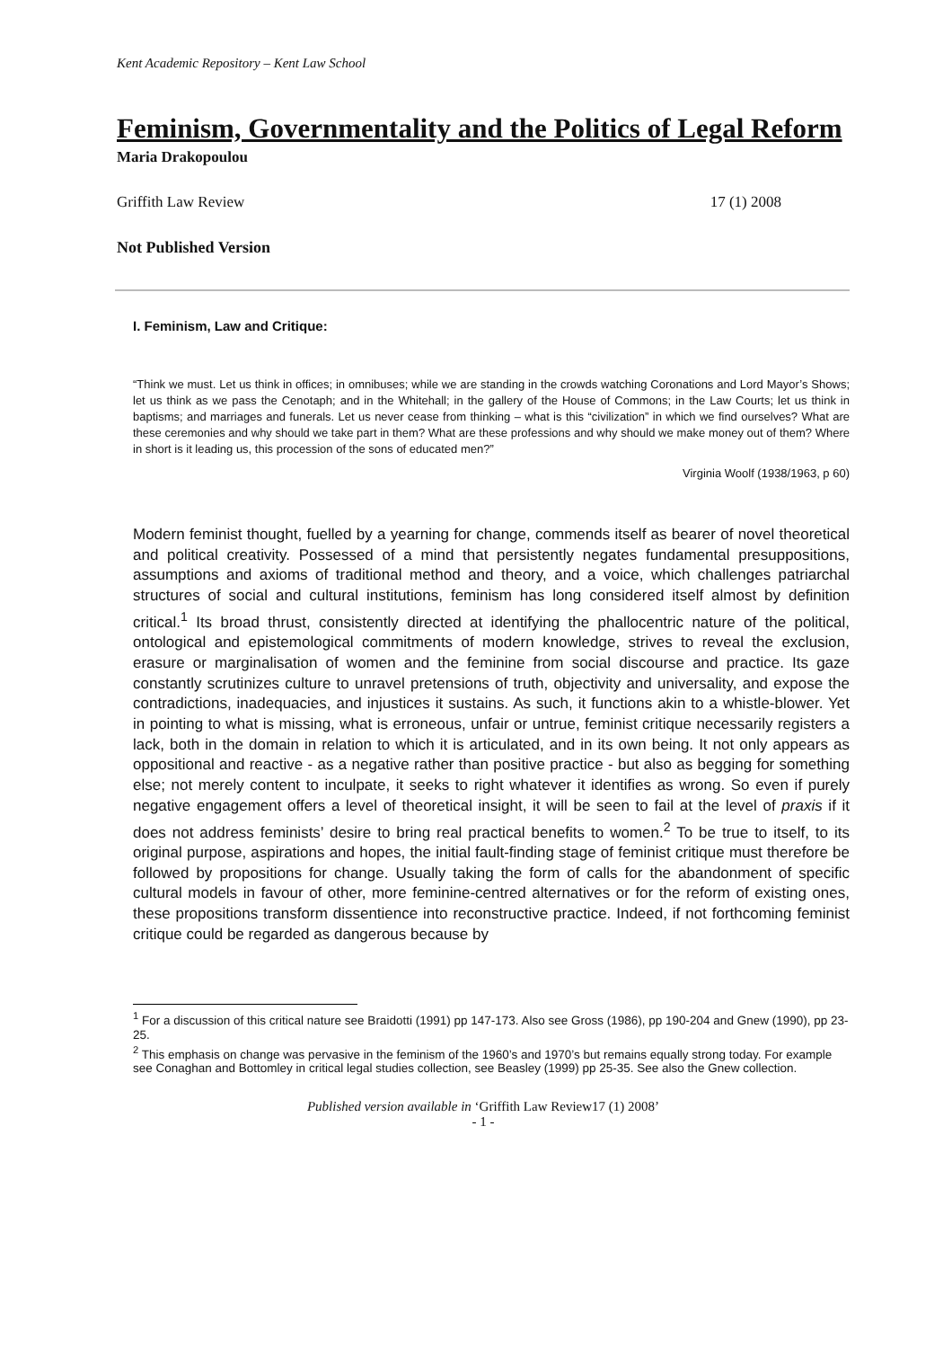Kent Academic Repository – Kent Law School
Feminism, Governmentality and the Politics of Legal Reform
Maria Drakopoulou
Griffith Law Review 17 (1) 2008
Not Published Version
I. Feminism, Law and Critique:
“Think we must. Let us think in offices; in omnibuses; while we are standing in the crowds watching Coronations and Lord Mayor’s Shows; let us think as we pass the Cenotaph; and in the Whitehall; in the gallery of the House of Commons; in the Law Courts; let us think in baptisms; and marriages and funerals. Let us never cease from thinking – what is this “civilization” in which we find ourselves? What are these ceremonies and why should we take part in them? What are these professions and why should we make money out of them? Where in short is it leading us, this procession of the sons of educated men?”
Virginia Woolf (1938/1963, p 60)
Modern feminist thought, fuelled by a yearning for change, commends itself as bearer of novel theoretical and political creativity. Possessed of a mind that persistently negates fundamental presuppositions, assumptions and axioms of traditional method and theory, and a voice, which challenges patriarchal structures of social and cultural institutions, feminism has long considered itself almost by definition critical.<sup>1</sup> Its broad thrust, consistently directed at identifying the phallocentric nature of the political, ontological and epistemological commitments of modern knowledge, strives to reveal the exclusion, erasure or marginalisation of women and the feminine from social discourse and practice. Its gaze constantly scrutinizes culture to unravel pretensions of truth, objectivity and universality, and expose the contradictions, inadequacies, and injustices it sustains. As such, it functions akin to a whistle-blower. Yet in pointing to what is missing, what is erroneous, unfair or untrue, feminist critique necessarily registers a lack, both in the domain in relation to which it is articulated, and in its own being. It not only appears as oppositional and reactive - as a negative rather than positive practice - but also as begging for something else; not merely content to inculpate, it seeks to right whatever it identifies as wrong. So even if purely negative engagement offers a level of theoretical insight, it will be seen to fail at the level of praxis if it does not address feminists’ desire to bring real practical benefits to women.<sup>2</sup> To be true to itself, to its original purpose, aspirations and hopes, the initial fault-finding stage of feminist critique must therefore be followed by propositions for change. Usually taking the form of calls for the abandonment of specific cultural models in favour of other, more feminine-centred alternatives or for the reform of existing ones, these propositions transform dissentience into reconstructive practice. Indeed, if not forthcoming feminist critique could be regarded as dangerous because by
<sup>1</sup> For a discussion of this critical nature see Braidotti (1991) pp 147-173. Also see Gross (1986), pp 190-204 and Gnew (1990), pp 23-25.
<sup>2</sup> This emphasis on change was pervasive in the feminism of the 1960’s and 1970’s but remains equally strong today. For example see Conaghan and Bottomley in critical legal studies collection, see Beasley (1999) pp 25-35. See also the Gnew collection.
Published version available in ‘Griffith Law Review17 (1) 2008’
- 1 -